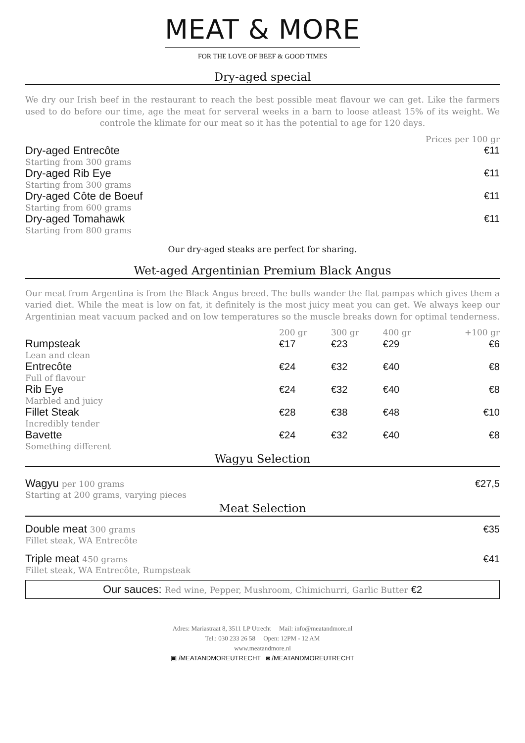MEAT & MORE
FOR THE LOVE OF BEEF & GOOD TIMES
Dry-aged special
We dry our Irish beef in the restaurant to reach the best possible meat flavour we can get. Like the farmers used to do before our time, age the meat for serveral weeks in a barn to loose atleast 15% of its weight. We controle the klimate for our meat so it has the potential to age for 120 days.
| | Prices per 100 gr |
| Dry-aged Entrecôte | €11 |
| Starting from 300 grams | |
| Dry-aged Rib Eye | €11 |
| Starting from 300 grams | |
| Dry-aged Côte de Boeuf | €11 |
| Starting from 600 grams | |
| Dry-aged Tomahawk | €11 |
| Starting from 800 grams | |
Our dry-aged steaks are perfect for sharing.
Wet-aged Argentinian Premium Black Angus
Our meat from Argentina is from the Black Angus breed. The bulls wander the flat pampas which gives them a varied diet. While the meat is low on fat, it definitely is the most juicy meat you can get. We always keep our Argentinian meat vacuum packed and on low temperatures so the muscle breaks down for optimal tenderness.
| | 200 gr | 300 gr | 400 gr | +100 gr |
| Rumpsteak | €17 | €23 | €29 | €6 |
| Lean and clean | | | | |
| Entrecôte | €24 | €32 | €40 | €8 |
| Full of flavour | | | | |
| Rib Eye | €24 | €32 | €40 | €8 |
| Marbled and juicy | | | | |
| Fillet Steak | €28 | €38 | €48 | €10 |
| Incredibly tender | | | | |
| Bavette | €24 | €32 | €40 | €8 |
| Something different | | | | |
Wagyu Selection
| Wagyu per 100 grams | €27,5 |
| Starting at 200 grams, varying pieces | |
Meat Selection
| Double meat 300 grams | €35 |
| Fillet steak, WA Entrecôte | |
| Triple meat 450 grams | €41 |
| Fillet steak, WA Entrecôte, Rumpsteak | |
Our sauces: Red wine, Pepper, Mushroom, Chimichurri, Garlic Butter €2
Adres: Mariastraat 8, 3511 LP Utrecht Mail: info@meatandmore.nl
Tel.: 030 233 26 58 Open: 12PM - 12 AM
www.meatandmore.nl
▣ /MEATANDMOREUTRECHT ◙ /MEATANDMOREUTRECHT